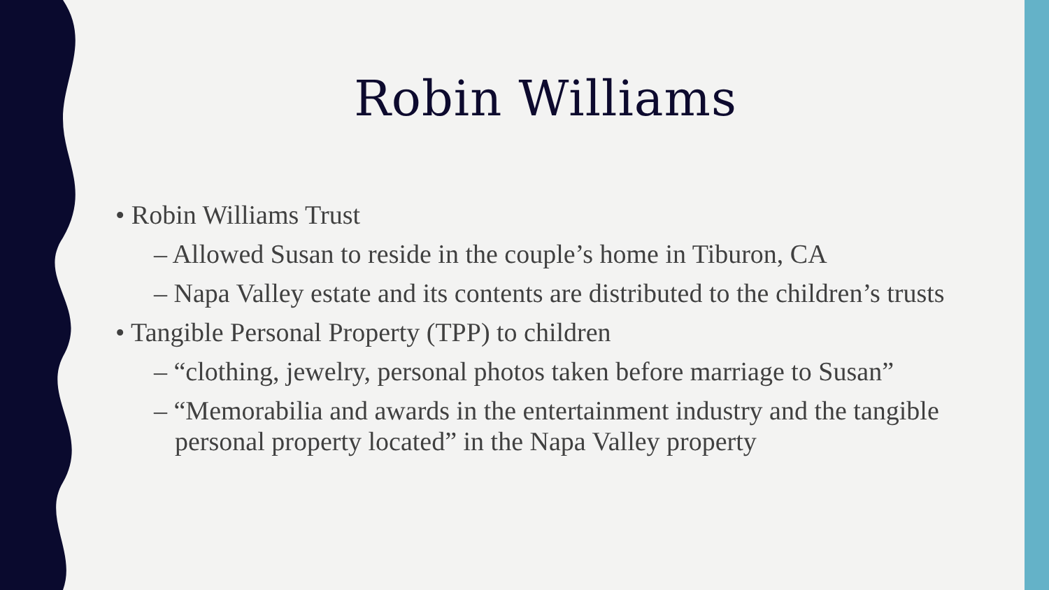Robin Williams
• Robin Williams Trust
– Allowed Susan to reside in the couple’s home in Tiburon, CA
– Napa Valley estate and its contents are distributed to the children’s trusts
• Tangible Personal Property (TPP) to children
– “clothing, jewelry, personal photos taken before marriage to Susan”
– “Memorabilia and awards in the entertainment industry and the tangible personal property located” in the Napa Valley property